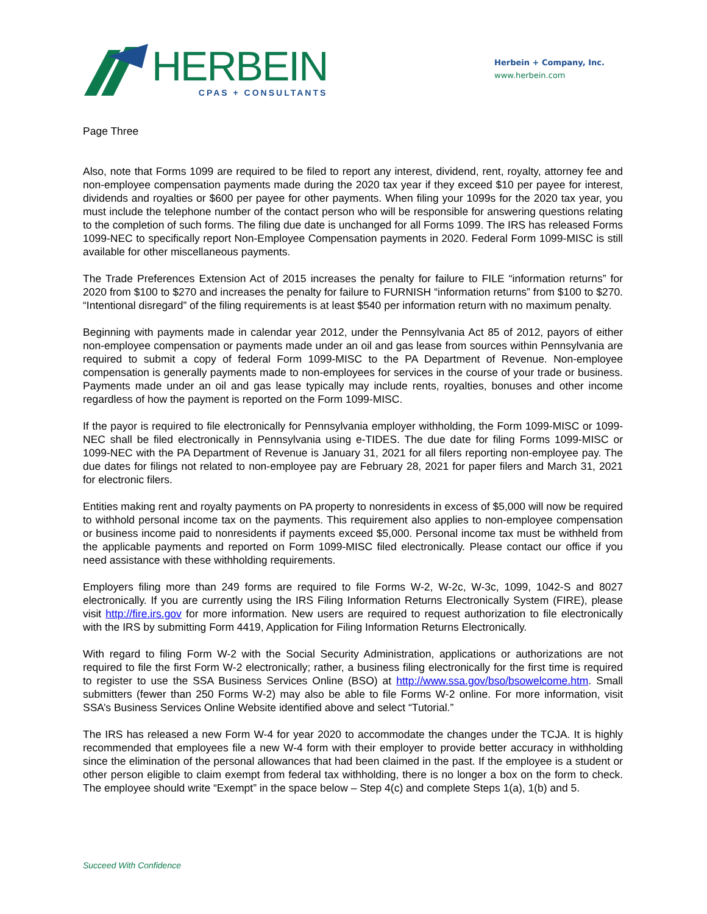HERBEIN
CPAS + CONSULTANTS
Herbein + Company, Inc.
www.herbein.com
Page Three
Also, note that Forms 1099 are required to be filed to report any interest, dividend, rent, royalty, attorney fee and non-employee compensation payments made during the 2020 tax year if they exceed $10 per payee for interest, dividends and royalties or $600 per payee for other payments. When filing your 1099s for the 2020 tax year, you must include the telephone number of the contact person who will be responsible for answering questions relating to the completion of such forms. The filing due date is unchanged for all Forms 1099. The IRS has released Forms 1099-NEC to specifically report Non-Employee Compensation payments in 2020. Federal Form 1099-MISC is still available for other miscellaneous payments.
The Trade Preferences Extension Act of 2015 increases the penalty for failure to FILE “information returns” for 2020 from $100 to $270 and increases the penalty for failure to FURNISH “information returns” from $100 to $270. “Intentional disregard” of the filing requirements is at least $540 per information return with no maximum penalty.
Beginning with payments made in calendar year 2012, under the Pennsylvania Act 85 of 2012, payors of either non-employee compensation or payments made under an oil and gas lease from sources within Pennsylvania are required to submit a copy of federal Form 1099-MISC to the PA Department of Revenue. Non-employee compensation is generally payments made to non-employees for services in the course of your trade or business. Payments made under an oil and gas lease typically may include rents, royalties, bonuses and other income regardless of how the payment is reported on the Form 1099-MISC.
If the payor is required to file electronically for Pennsylvania employer withholding, the Form 1099-MISC or 1099-NEC shall be filed electronically in Pennsylvania using e-TIDES. The due date for filing Forms 1099-MISC or 1099-NEC with the PA Department of Revenue is January 31, 2021 for all filers reporting non-employee pay. The due dates for filings not related to non-employee pay are February 28, 2021 for paper filers and March 31, 2021 for electronic filers.
Entities making rent and royalty payments on PA property to nonresidents in excess of $5,000 will now be required to withhold personal income tax on the payments. This requirement also applies to non-employee compensation or business income paid to nonresidents if payments exceed $5,000. Personal income tax must be withheld from the applicable payments and reported on Form 1099-MISC filed electronically. Please contact our office if you need assistance with these withholding requirements.
Employers filing more than 249 forms are required to file Forms W-2, W-2c, W-3c, 1099, 1042-S and 8027 electronically. If you are currently using the IRS Filing Information Returns Electronically System (FIRE), please visit http://fire.irs.gov for more information. New users are required to request authorization to file electronically with the IRS by submitting Form 4419, Application for Filing Information Returns Electronically.
With regard to filing Form W-2 with the Social Security Administration, applications or authorizations are not required to file the first Form W-2 electronically; rather, a business filing electronically for the first time is required to register to use the SSA Business Services Online (BSO) at http://www.ssa.gov/bso/bsowelcome.htm. Small submitters (fewer than 250 Forms W-2) may also be able to file Forms W-2 online. For more information, visit SSA’s Business Services Online Website identified above and select “Tutorial.”
The IRS has released a new Form W-4 for year 2020 to accommodate the changes under the TCJA. It is highly recommended that employees file a new W-4 form with their employer to provide better accuracy in withholding since the elimination of the personal allowances that had been claimed in the past. If the employee is a student or other person eligible to claim exempt from federal tax withholding, there is no longer a box on the form to check. The employee should write “Exempt” in the space below – Step 4(c) and complete Steps 1(a), 1(b) and 5.
Succeed With Confidence